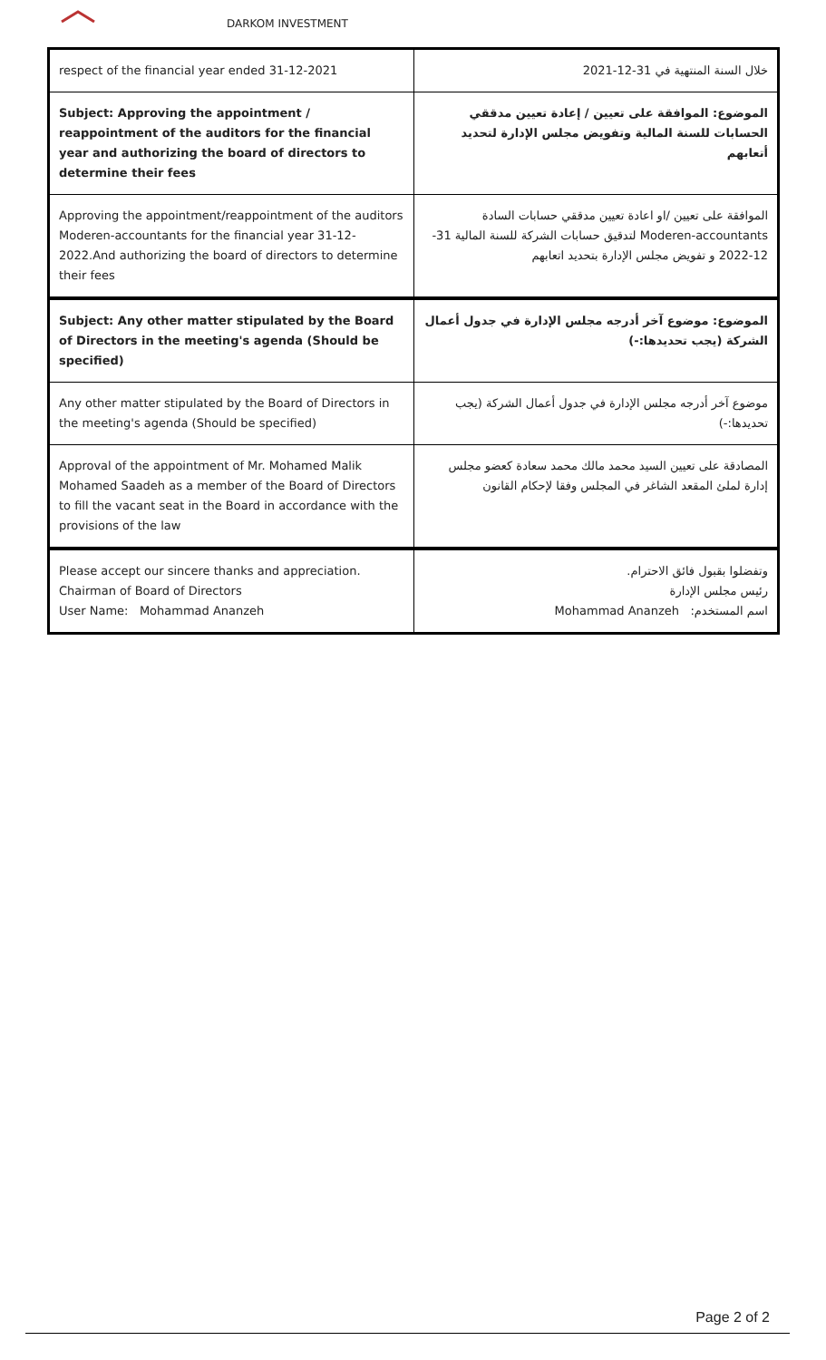DARKOM INVESTMENT
| respect of the financial year ended 31-12-2021 | خلال السنة المنتهية في 31-12-2021 |
| Subject: Approving the appointment / reappointment of the auditors for the financial year and authorizing the board of directors to determine their fees | الموضوع: الموافقة على تعيين / إعادة تعيين مدققي الحسابات للسنة المالية وتفويض مجلس الإدارة لتحديد أتعابهم |
| Approving the appointment/reappointment of the auditors Moderen-accountants for the financial year 31-12-2022.And authorizing the board of directors to determine their fees | الموافقة على تعيين /او اعادة تعيين مدققي حسابات السادة Moderen-accountants لتدقيق حسابات الشركة للسنة المالية 31-12-2022 و تفويض مجلس الإدارة بتحديد اتعابهم |
| Subject: Any other matter stipulated by the Board of Directors in the meeting's agenda (Should be specified) | الموضوع: موضوع آخر أدرجه مجلس الإدارة في جدول أعمال الشركة (يجب تحديدها:-) |
| Any other matter stipulated by the Board of Directors in the meeting's agenda (Should be specified) | موضوع آخر أدرجه مجلس الإدارة في جدول أعمال الشركة (يجب تحديدها:-) |
| Approval of the appointment of Mr. Mohamed Malik Mohamed Saadeh as a member of the Board of Directors to fill the vacant seat in the Board in accordance with the provisions of the law | المصادقة على تعيين السيد محمد مالك محمد سعادة كعضو مجلس إدارة لملئ المقعد الشاغر في المجلس وفقا لإحكام القانون |
| Please accept our sincere thanks and appreciation. Chairman of Board of Directors User Name: Mohammad Ananzeh | وتفضلوا بقبول فائق الاحترام. رئيس مجلس الإدارة اسم المستخدم: Mohammad Ananzeh |
Page 2 of 2